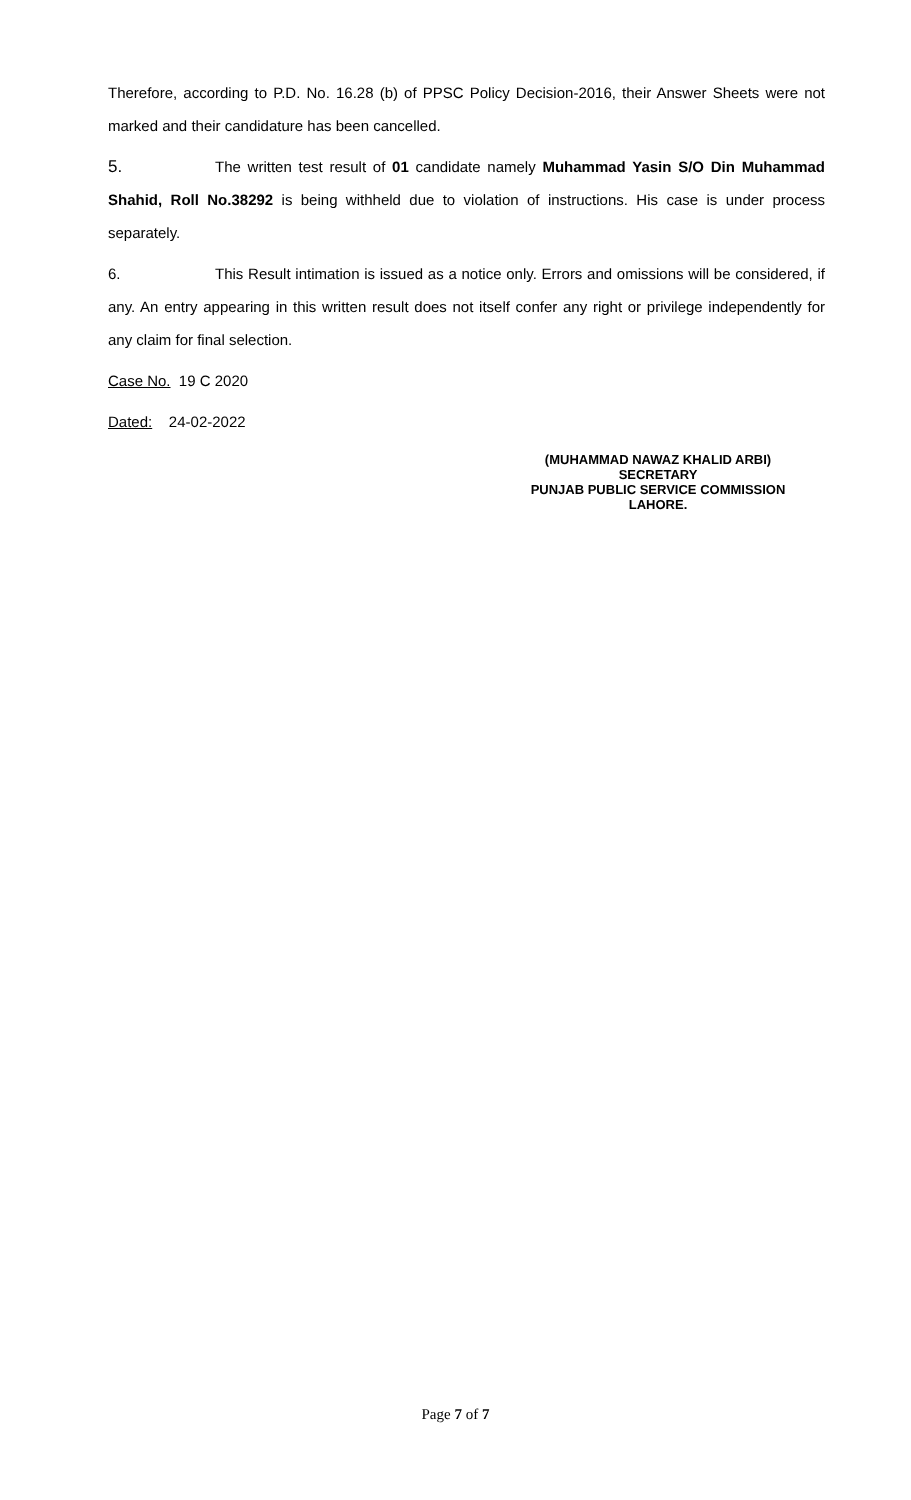Therefore, according to P.D. No. 16.28 (b) of PPSC Policy Decision-2016, their Answer Sheets were not marked and their candidature has been cancelled.
5. The written test result of 01 candidate namely Muhammad Yasin S/O Din Muhammad Shahid, Roll No.38292 is being withheld due to violation of instructions. His case is under process separately.
6. This Result intimation is issued as a notice only. Errors and omissions will be considered, if any. An entry appearing in this written result does not itself confer any right or privilege independently for any claim for final selection.
Case No. 19 C 2020
Dated: 24-02-2022
(MUHAMMAD NAWAZ KHALID ARBI)
SECRETARY
PUNJAB PUBLIC SERVICE COMMISSION
LAHORE.
Page 7 of 7